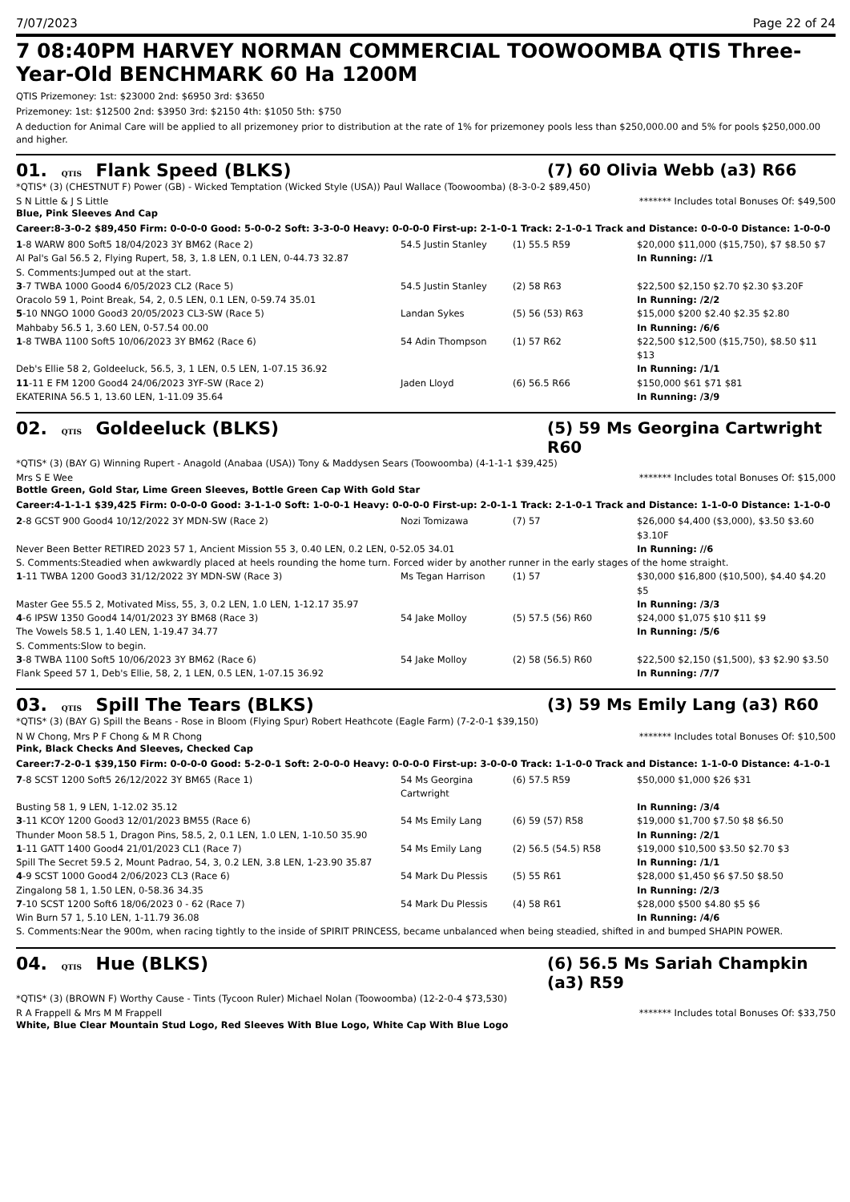7/07/2023 Page 22 of 24
7 08:40PM HARVEY NORMAN COMMERCIAL TOOWOOMBA QTIS Three-Year-Old BENCHMARK 60 Ha 1200M
QTIS Prizemoney: 1st: $23000 2nd: $6950 3rd: $3650
Prizemoney: 1st: $12500 2nd: $3950 3rd: $2150 4th: $1050 5th: $750
A deduction for Animal Care will be applied to all prizemoney prior to distribution at the rate of 1% for prizemoney pools less than $250,000.00 and 5% for pools $250,000.00 and higher.
01. QTIS Flank Speed (BLKS) (7) 60 Olivia Webb (a3) R66
*QTIS* (3) (CHESTNUT F) Power (GB) - Wicked Temptation (Wicked Style (USA)) Paul Wallace (Toowoomba) (8-3-0-2 $89,450)
S N Little & J S Little ******* Includes total Bonuses Of: $49,500
Blue, Pink Sleeves And Cap
Career:8-3-0-2 $89,450 Firm: 0-0-0-0 Good: 5-0-0-2 Soft: 3-3-0-0 Heavy: 0-0-0-0 First-up: 2-1-0-1 Track: 2-1-0-1 Track and Distance: 0-0-0-0 Distance: 1-0-0-0
| 1 -8 WARW 800 Soft5 18/04/2023 3Y BM62 (Race 2) | 54.5 Justin Stanley | (1) 55.5 R59 | $20,000 $11,000 ($15,750), $7 $8.50 $7 |
| Al Pal's Gal 56.5 2, Flying Rupert, 58, 3, 1.8 LEN, 0.1 LEN, 0-44.73 32.87 | | | In Running: //1 |
| S. Comments:Jumped out at the start. | | | |
| 3 -7 TWBA 1000 Good4 6/05/2023 CL2 (Race 5) | 54.5 Justin Stanley | (2) 58 R63 | $22,500 $2,150 $2.70 $2.30 $3.20F |
| Oracolo 59 1, Point Break, 54, 2, 0.5 LEN, 0.1 LEN, 0-59.74 35.01 | | | In Running: /2/2 |
| 5 -10 NNGO 1000 Good3 20/05/2023 CL3-SW (Race 5) | Landan Sykes | (5) 56 (53) R63 | $15,000 $200 $2.40 $2.35 $2.80 |
| Mahbaby 56.5 1, 3.60 LEN, 0-57.54 00.00 | | | In Running: /6/6 |
| 1 -8 TWBA 1100 Soft5 10/06/2023 3Y BM62 (Race 6) | 54 Adin Thompson | (1) 57 R62 | $22,500 $12,500 ($15,750), $8.50 $11 $13 |
| Deb's Ellie 58 2, Goldeeluck, 56.5, 3, 1 LEN, 0.5 LEN, 1-07.15 36.92 | | | In Running: /1/1 |
| 11 -11 E FM 1200 Good4 24/06/2023 3YF-SW (Race 2) | Jaden Lloyd | (6) 56.5 R66 | $150,000 $61 $71 $81 |
| EKATERINA 56.5 1, 13.60 LEN, 1-11.09 35.64 | | | In Running: /3/9 |
02. QTIS Goldeeluck (BLKS) (5) 59 Ms Georgina Cartwright R60
*QTIS* (3) (BAY G) Winning Rupert - Anagold (Anabaa (USA)) Tony & Maddysen Sears (Toowoomba) (4-1-1-1 $39,425)
Mrs S E Wee ******* Includes total Bonuses Of: $15,000
Bottle Green, Gold Star, Lime Green Sleeves, Bottle Green Cap With Gold Star
Career:4-1-1-1 $39,425 Firm: 0-0-0-0 Good: 3-1-1-0 Soft: 1-0-0-1 Heavy: 0-0-0-0 First-up: 2-0-1-1 Track: 2-1-0-1 Track and Distance: 1-1-0-0 Distance: 1-1-0-0
| 2 -8 GCST 900 Good4 10/12/2022 3Y MDN-SW (Race 2) | Nozi Tomizawa | (7) 57 | $26,000 $4,400 ($3,000), $3.50 $3.60 $3.10F |
| Never Been Better RETIRED 2023 57 1, Ancient Mission 55 3, 0.40 LEN, 0.2 LEN, 0-52.05 34.01 | | | In Running: //6 |
| S. Comments:Steadied when awkwardly placed at heels rounding the home turn. Forced wider by another runner in the early stages of the home straight. | | | |
| 1 -11 TWBA 1200 Good3 31/12/2022 3Y MDN-SW (Race 3) | Ms Tegan Harrison | (1) 57 | $30,000 $16,800 ($10,500), $4.40 $4.20 $5 |
| Master Gee 55.5 2, Motivated Miss, 55, 3, 0.2 LEN, 1.0 LEN, 1-12.17 35.97 | | | In Running: /3/3 |
| 4 -6 IPSW 1350 Good4 14/01/2023 3Y BM68 (Race 3) | 54 Jake Molloy | (5) 57.5 (56) R60 | $24,000 $1,075 $10 $11 $9 |
| The Vowels 58.5 1, 1.40 LEN, 1-19.47 34.77 | | | In Running: /5/6 |
| S. Comments:Slow to begin. | | | |
| 3 -8 TWBA 1100 Soft5 10/06/2023 3Y BM62 (Race 6) | 54 Jake Molloy | (2) 58 (56.5) R60 | $22,500 $2,150 ($1,500), $3 $2.90 $3.50 |
| Flank Speed 57 1, Deb's Ellie, 58, 2, 1 LEN, 0.5 LEN, 1-07.15 36.92 | | | In Running: /7/7 |
03. QTIS Spill The Tears (BLKS) (3) 59 Ms Emily Lang (a3) R60
*QTIS* (3) (BAY G) Spill the Beans - Rose in Bloom (Flying Spur) Robert Heathcote (Eagle Farm) (7-2-0-1 $39,150)
N W Chong, Mrs P F Chong & M R Chong ******* Includes total Bonuses Of: $10,500
Pink, Black Checks And Sleeves, Checked Cap
Career:7-2-0-1 $39,150 Firm: 0-0-0-0 Good: 5-2-0-1 Soft: 2-0-0-0 Heavy: 0-0-0-0 First-up: 3-0-0-0 Track: 1-1-0-0 Track and Distance: 1-1-0-0 Distance: 4-1-0-1
| 7 -8 SCST 1200 Soft5 26/12/2022 3Y BM65 (Race 1) | 54 Ms Georgina Cartwright | (6) 57.5 R59 | $50,000 $1,000 $26 $31 |
| Busting 58 1, 9 LEN, 1-12.02 35.12 | | | In Running: /3/4 |
| 3 -11 KCOY 1200 Good3 12/01/2023 BM55 (Race 6) | 54 Ms Emily Lang | (6) 59 (57) R58 | $19,000 $1,700 $7.50 $8 $6.50 |
| Thunder Moon 58.5 1, Dragon Pins, 58.5, 2, 0.1 LEN, 1.0 LEN, 1-10.50 35.90 | | | In Running: /2/1 |
| 1 -11 GATT 1400 Good4 21/01/2023 CL1 (Race 7) | 54 Ms Emily Lang | (2) 56.5 (54.5) R58 | $19,000 $10,500 $3.50 $2.70 $3 |
| Spill The Secret 59.5 2, Mount Padrao, 54, 3, 0.2 LEN, 3.8 LEN, 1-23.90 35.87 | | | In Running: /1/1 |
| 4 -9 SCST 1000 Good4 2/06/2023 CL3 (Race 6) | 54 Mark Du Plessis | (5) 55 R61 | $28,000 $1,450 $6 $7.50 $8.50 |
| Zingalong 58 1, 1.50 LEN, 0-58.36 34.35 | | | In Running: /2/3 |
| 7 -10 SCST 1200 Soft6 18/06/2023 0 - 62 (Race 7) | 54 Mark Du Plessis | (4) 58 R61 | $28,000 $500 $4.80 $5 $6 |
| Win Burn 57 1, 5.10 LEN, 1-11.79 36.08 | | | In Running: /4/6 |
| S. Comments:Near the 900m, when racing tightly to the inside of SPIRIT PRINCESS, became unbalanced when being steadied, shifted in and bumped SHAPIN POWER. | | | |
04. QTIS Hue (BLKS) (6) 56.5 Ms Sariah Champkin (a3) R59
*QTIS* (3) (BROWN F) Worthy Cause - Tints (Tycoon Ruler) Michael Nolan (Toowoomba) (12-2-0-4 $73,530)
R A Frappell & Mrs M M Frappell ******* Includes total Bonuses Of: $33,750
White, Blue Clear Mountain Stud Logo, Red Sleeves With Blue Logo, White Cap With Blue Logo